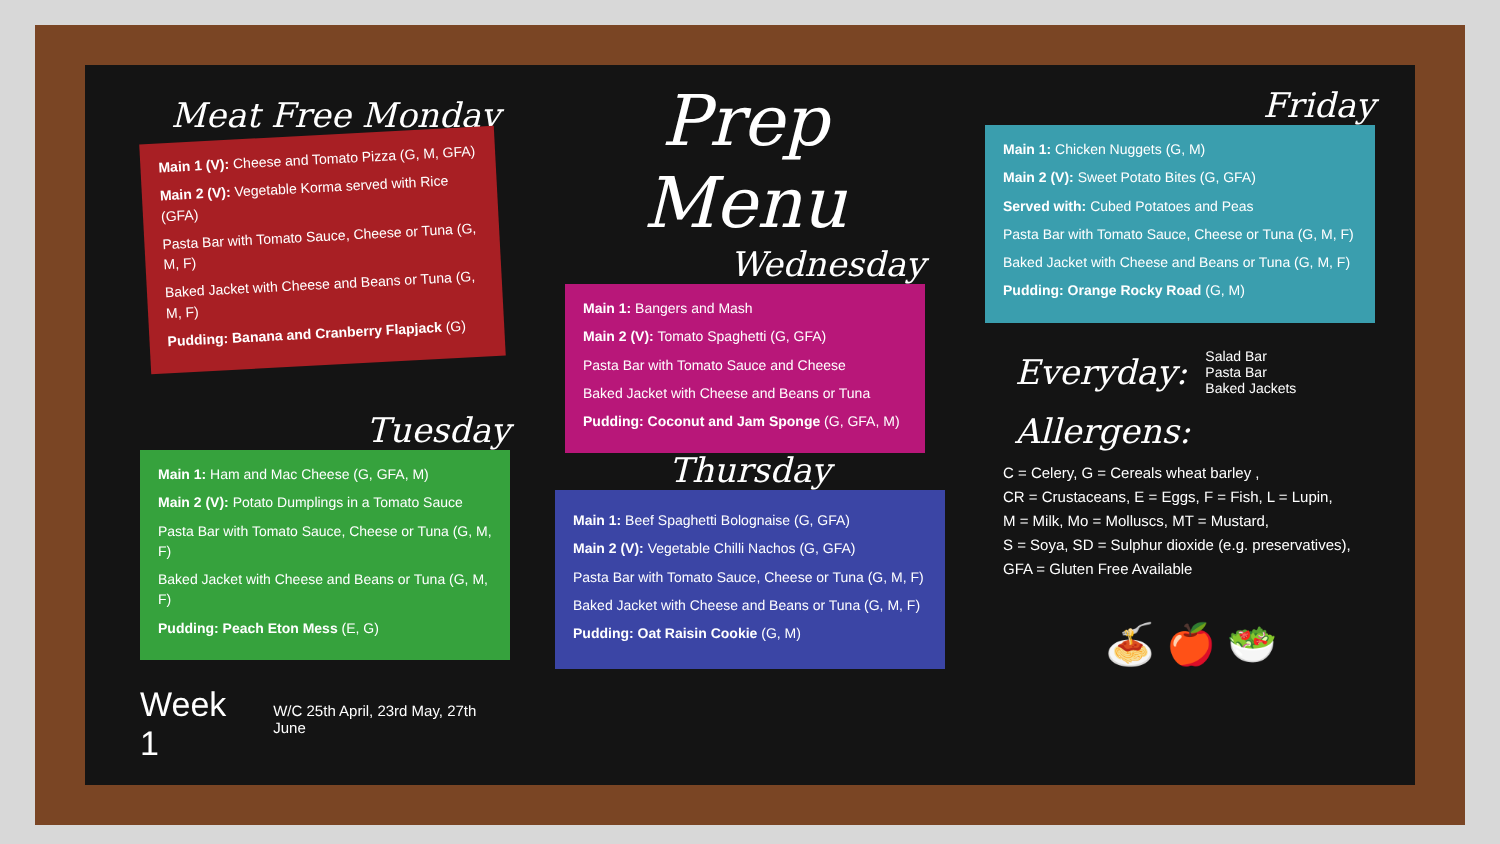Meat Free Monday
Main 1 (V): Cheese and Tomato Pizza (G, M, GFA)
Main 2 (V): Vegetable Korma served with Rice (GFA)
Pasta Bar with Tomato Sauce, Cheese or Tuna (G, M, F)
Baked Jacket with Cheese and Beans or Tuna (G, M, F)
Pudding: Banana and Cranberry Flapjack (G)
Prep Menu
Wednesday
Main 1: Bangers and Mash
Main 2 (V): Tomato Spaghetti (G, GFA)
Pasta Bar with Tomato Sauce and Cheese
Baked Jacket with Cheese and Beans or Tuna
Pudding: Coconut and Jam Sponge (G, GFA, M)
Friday
Main 1: Chicken Nuggets (G, M)
Main 2 (V): Sweet Potato Bites (G, GFA)
Served with: Cubed Potatoes and Peas
Pasta Bar with Tomato Sauce, Cheese or Tuna (G, M, F)
Baked Jacket with Cheese and Beans or Tuna (G, M, F)
Pudding: Orange Rocky Road (G, M)
Everyday:
Salad Bar
Pasta Bar
Baked Jackets
Allergens:
C = Celery, G = Cereals wheat barley ,
CR = Crustaceans, E = Eggs, F = Fish, L = Lupin,
M = Milk, Mo = Molluscs, MT = Mustard,
S = Soya, SD = Sulphur dioxide (e.g. preservatives),
GFA = Gluten Free Available
🍝 🍎 🥗
Tuesday
Main 1: Ham and Mac Cheese (G, GFA, M)
Main 2 (V): Potato Dumplings in a Tomato Sauce
Pasta Bar with Tomato Sauce, Cheese or Tuna (G, M, F)
Baked Jacket with Cheese and Beans or Tuna (G, M, F)
Pudding: Peach Eton Mess (E, G)
Week 1 W/C 25th April, 23rd May, 27th June
Thursday
Main 1: Beef Spaghetti Bolognaise (G, GFA)
Main 2 (V): Vegetable Chilli Nachos (G, GFA)
Pasta Bar with Tomato Sauce, Cheese or Tuna (G, M, F)
Baked Jacket with Cheese and Beans or Tuna (G, M, F)
Pudding: Oat Raisin Cookie (G, M)